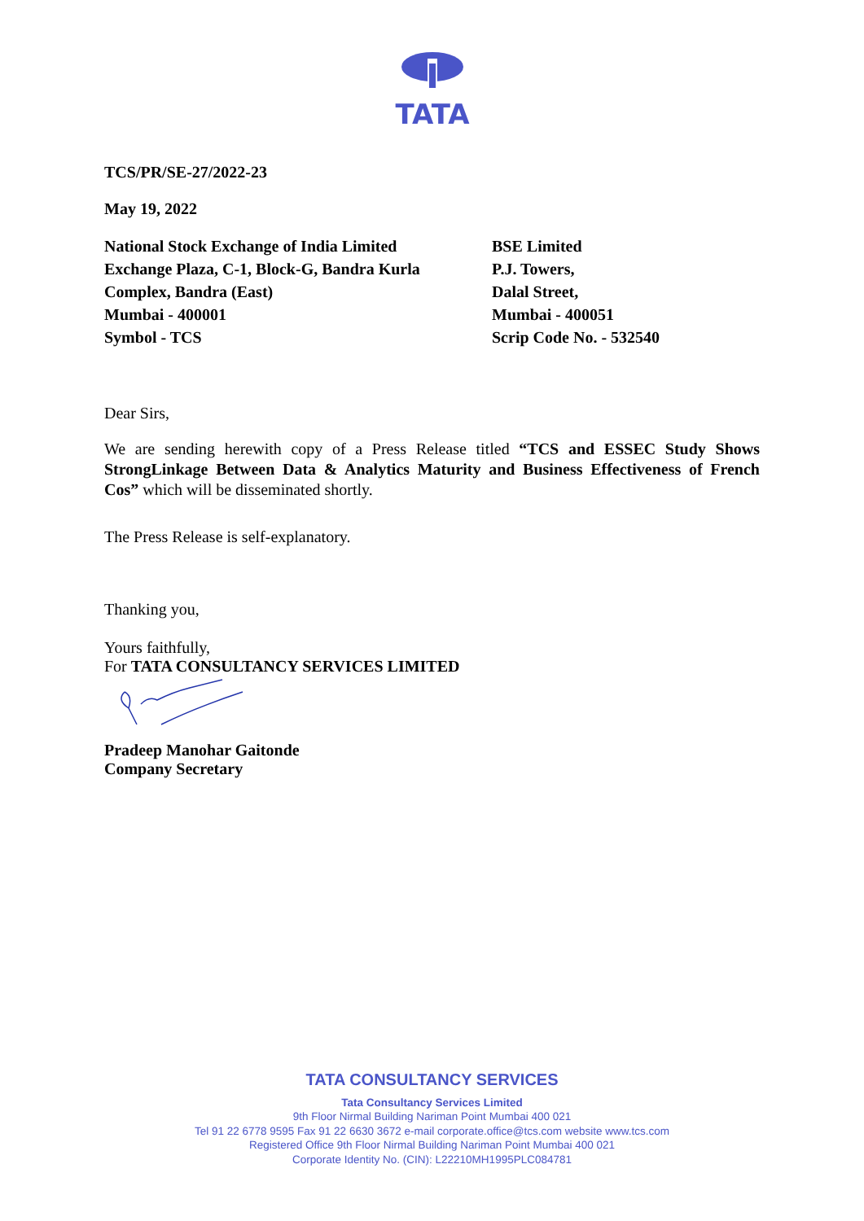TATA
TCS/PR/SE-27/2022-23
May 19, 2022
National Stock Exchange of India Limited
Exchange Plaza, C-1, Block-G, Bandra Kurla
Complex, Bandra (East)
Mumbai - 400001
Symbol - TCS
BSE Limited
P.J. Towers,
Dalal Street,
Mumbai - 400051
Scrip Code No. - 532540
Dear Sirs,
We are sending herewith copy of a Press Release titled “TCS and ESSEC Study Shows StrongLinkage Between Data & Analytics Maturity and Business Effectiveness of French Cos” which will be disseminated shortly.
The Press Release is self-explanatory.
Thanking you,
Yours faithfully,
For TATA CONSULTANCY SERVICES LIMITED
Pradeep Manohar Gaitonde
Company Secretary
TATA CONSULTANCY SERVICES
Tata Consultancy Services Limited
9th Floor Nirmal Building Nariman Point Mumbai 400 021
Tel 91 22 6778 9595 Fax 91 22 6630 3672 e-mail corporate.office@tcs.com website www.tcs.com
Registered Office 9th Floor Nirmal Building Nariman Point Mumbai 400 021
Corporate Identity No. (CIN): L22210MH1995PLC084781